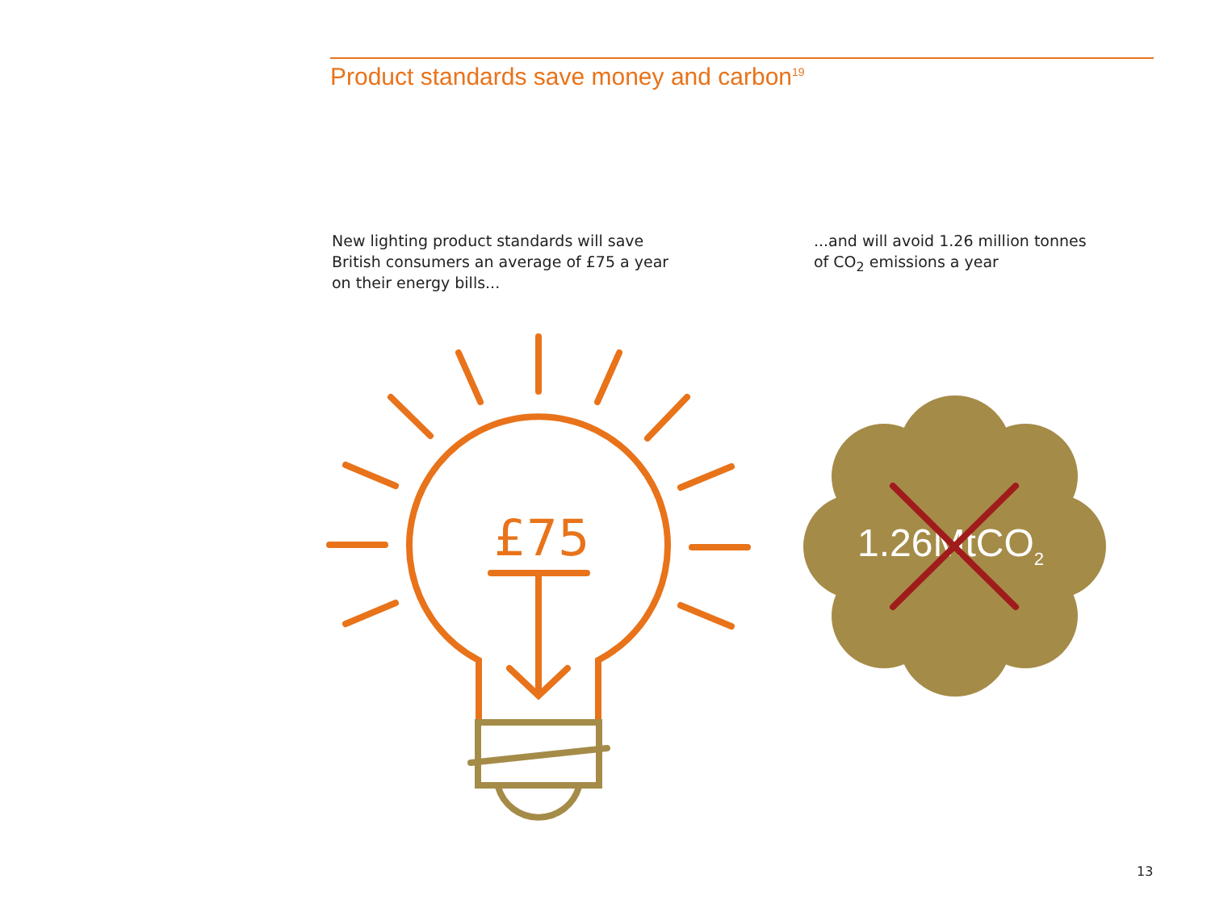Product standards save money and carbon<sup>19</sup>
New lighting product standards will save
British consumers an average of £75 a year
on their energy bills...
...and will avoid 1.26 million tonnes
of CO<sub>2</sub> emissions a year
£75 1.26MtCO<sub>2</sub>
13